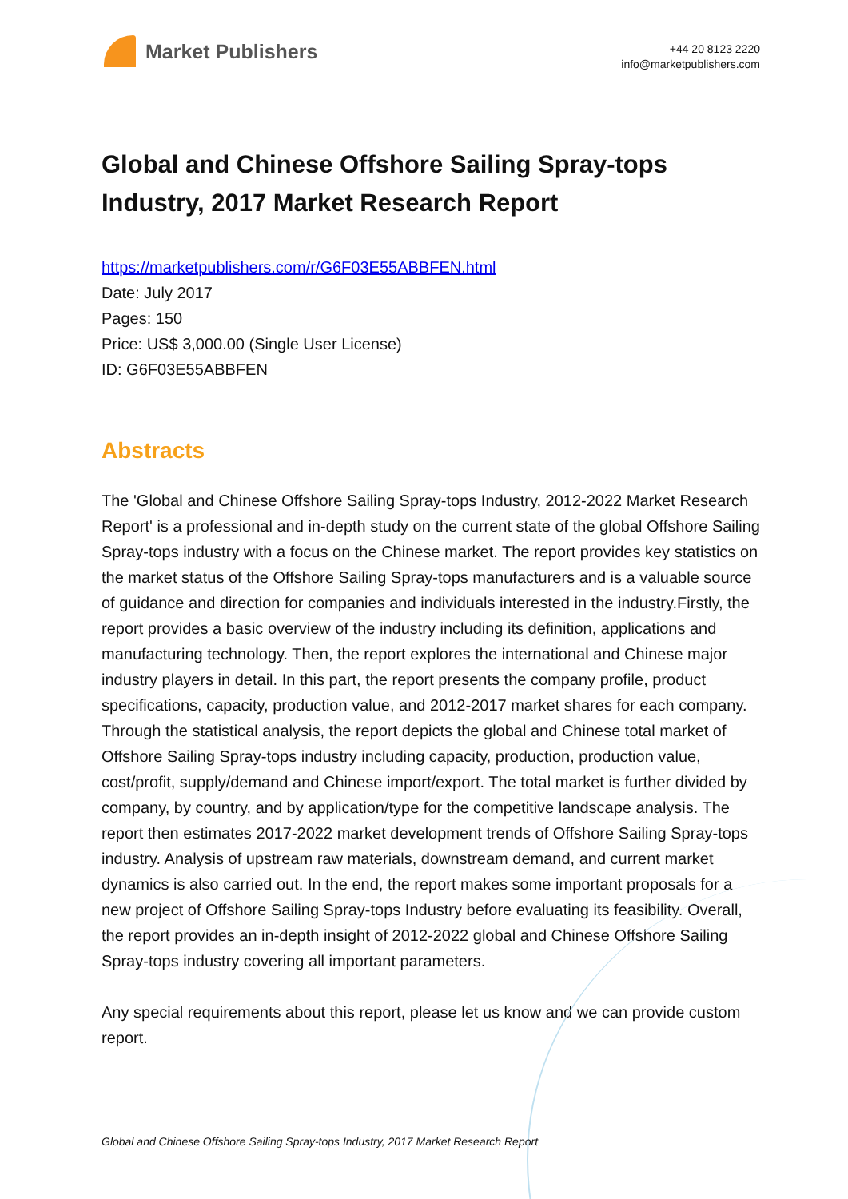Market Publishers
+44 20 8123 2220
info@marketpublishers.com
Global and Chinese Offshore Sailing Spray-tops Industry, 2017 Market Research Report
https://marketpublishers.com/r/G6F03E55ABBFEN.html
Date: July 2017
Pages: 150
Price: US$ 3,000.00 (Single User License)
ID: G6F03E55ABBFEN
Abstracts
The 'Global and Chinese Offshore Sailing Spray-tops Industry, 2012-2022 Market Research Report' is a professional and in-depth study on the current state of the global Offshore Sailing Spray-tops industry with a focus on the Chinese market. The report provides key statistics on the market status of the Offshore Sailing Spray-tops manufacturers and is a valuable source of guidance and direction for companies and individuals interested in the industry.Firstly, the report provides a basic overview of the industry including its definition, applications and manufacturing technology. Then, the report explores the international and Chinese major industry players in detail. In this part, the report presents the company profile, product specifications, capacity, production value, and 2012-2017 market shares for each company. Through the statistical analysis, the report depicts the global and Chinese total market of Offshore Sailing Spray-tops industry including capacity, production, production value, cost/profit, supply/demand and Chinese import/export. The total market is further divided by company, by country, and by application/type for the competitive landscape analysis. The report then estimates 2017-2022 market development trends of Offshore Sailing Spray-tops industry. Analysis of upstream raw materials, downstream demand, and current market dynamics is also carried out. In the end, the report makes some important proposals for a new project of Offshore Sailing Spray-tops Industry before evaluating its feasibility. Overall, the report provides an in-depth insight of 2012-2022 global and Chinese Offshore Sailing Spray-tops industry covering all important parameters.
Any special requirements about this report, please let us know and we can provide custom report.
Global and Chinese Offshore Sailing Spray-tops Industry, 2017 Market Research Report